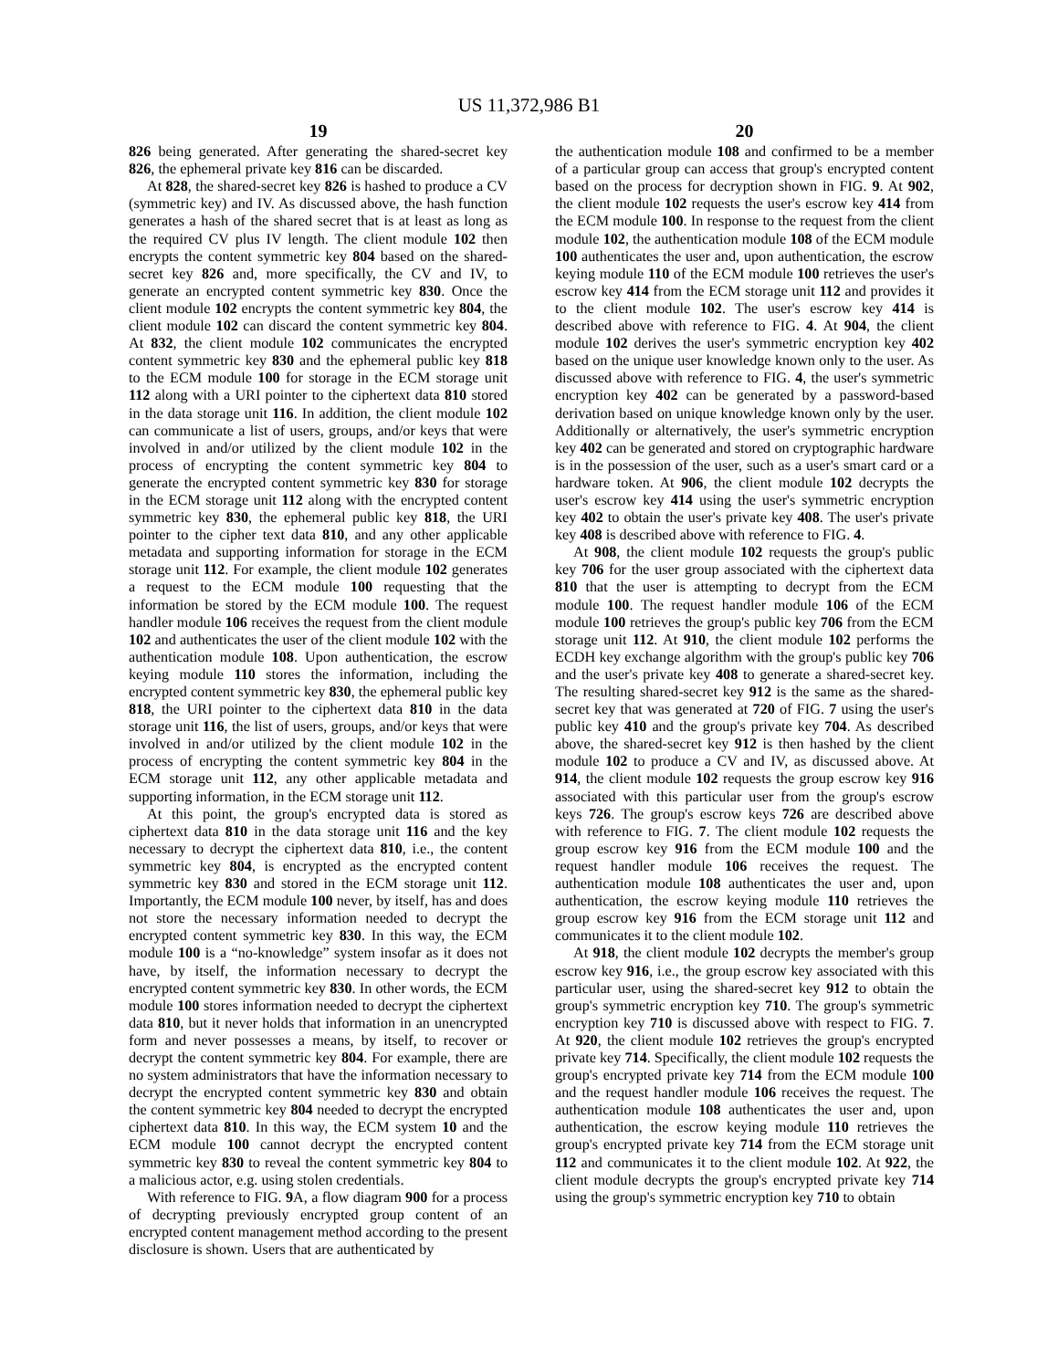US 11,372,986 B1
19
826 being generated. After generating the shared-secret key 826, the ephemeral private key 816 can be discarded.
At 828, the shared-secret key 826 is hashed to produce a CV (symmetric key) and IV. As discussed above, the hash function generates a hash of the shared secret that is at least as long as the required CV plus IV length. The client module 102 then encrypts the content symmetric key 804 based on the shared-secret key 826 and, more specifically, the CV and IV, to generate an encrypted content symmetric key 830. Once the client module 102 encrypts the content symmetric key 804, the client module 102 can discard the content symmetric key 804. At 832, the client module 102 communicates the encrypted content symmetric key 830 and the ephemeral public key 818 to the ECM module 100 for storage in the ECM storage unit 112 along with a URI pointer to the ciphertext data 810 stored in the data storage unit 116. In addition, the client module 102 can communicate a list of users, groups, and/or keys that were involved in and/or utilized by the client module 102 in the process of encrypting the content symmetric key 804 to generate the encrypted content symmetric key 830 for storage in the ECM storage unit 112 along with the encrypted content symmetric key 830, the ephemeral public key 818, the URI pointer to the cipher text data 810, and any other applicable metadata and supporting information for storage in the ECM storage unit 112. For example, the client module 102 generates a request to the ECM module 100 requesting that the information be stored by the ECM module 100. The request handler module 106 receives the request from the client module 102 and authenticates the user of the client module 102 with the authentication module 108. Upon authentication, the escrow keying module 110 stores the information, including the encrypted content symmetric key 830, the ephemeral public key 818, the URI pointer to the ciphertext data 810 in the data storage unit 116, the list of users, groups, and/or keys that were involved in and/or utilized by the client module 102 in the process of encrypting the content symmetric key 804 in the ECM storage unit 112, any other applicable metadata and supporting information, in the ECM storage unit 112.
At this point, the group's encrypted data is stored as ciphertext data 810 in the data storage unit 116 and the key necessary to decrypt the ciphertext data 810, i.e., the content symmetric key 804, is encrypted as the encrypted content symmetric key 830 and stored in the ECM storage unit 112. Importantly, the ECM module 100 never, by itself, has and does not store the necessary information needed to decrypt the encrypted content symmetric key 830. In this way, the ECM module 100 is a “no-knowledge” system insofar as it does not have, by itself, the information necessary to decrypt the encrypted content symmetric key 830. In other words, the ECM module 100 stores information needed to decrypt the ciphertext data 810, but it never holds that information in an unencrypted form and never possesses a means, by itself, to recover or decrypt the content symmetric key 804. For example, there are no system administrators that have the information necessary to decrypt the encrypted content symmetric key 830 and obtain the content symmetric key 804 needed to decrypt the encrypted ciphertext data 810. In this way, the ECM system 10 and the ECM module 100 cannot decrypt the encrypted content symmetric key 830 to reveal the content symmetric key 804 to a malicious actor, e.g. using stolen credentials.
With reference to FIG. 9 A, a flow diagram 900 for a process of decrypting previously encrypted group content of an encrypted content management method according to the present disclosure is shown. Users that are authenticated by
20
the authentication module 108 and confirmed to be a member of a particular group can access that group's encrypted content based on the process for decryption shown in FIG. 9. At 902, the client module 102 requests the user's escrow key 414 from the ECM module 100. In response to the request from the client module 102, the authentication module 108 of the ECM module 100 authenticates the user and, upon authentication, the escrow keying module 110 of the ECM module 100 retrieves the user's escrow key 414 from the ECM storage unit 112 and provides it to the client module 102. The user's escrow key 414 is described above with reference to FIG. 4. At 904, the client module 102 derives the user's symmetric encryption key 402 based on the unique user knowledge known only to the user. As discussed above with reference to FIG. 4, the user's symmetric encryption key 402 can be generated by a password-based derivation based on unique knowledge known only by the user. Additionally or alternatively, the user's symmetric encryption key 402 can be generated and stored on cryptographic hardware is in the possession of the user, such as a user's smart card or a hardware token. At 906, the client module 102 decrypts the user's escrow key 414 using the user's symmetric encryption key 402 to obtain the user's private key 408. The user's private key 408 is described above with reference to FIG. 4.
At 908, the client module 102 requests the group's public key 706 for the user group associated with the ciphertext data 810 that the user is attempting to decrypt from the ECM module 100. The request handler module 106 of the ECM module 100 retrieves the group's public key 706 from the ECM storage unit 112. At 910, the client module 102 performs the ECDH key exchange algorithm with the group's public key 706 and the user's private key 408 to generate a shared-secret key. The resulting shared-secret key 912 is the same as the shared-secret key that was generated at 720 of FIG. 7 using the user's public key 410 and the group's private key 704. As described above, the shared-secret key 912 is then hashed by the client module 102 to produce a CV and IV, as discussed above. At 914, the client module 102 requests the group escrow key 916 associated with this particular user from the group's escrow keys 726. The group's escrow keys 726 are described above with reference to FIG. 7. The client module 102 requests the group escrow key 916 from the ECM module 100 and the request handler module 106 receives the request. The authentication module 108 authenticates the user and, upon authentication, the escrow keying module 110 retrieves the group escrow key 916 from the ECM storage unit 112 and communicates it to the client module 102.
At 918, the client module 102 decrypts the member's group escrow key 916, i.e., the group escrow key associated with this particular user, using the shared-secret key 912 to obtain the group's symmetric encryption key 710. The group's symmetric encryption key 710 is discussed above with respect to FIG. 7. At 920, the client module 102 retrieves the group's encrypted private key 714. Specifically, the client module 102 requests the group's encrypted private key 714 from the ECM module 100 and the request handler module 106 receives the request. The authentication module 108 authenticates the user and, upon authentication, the escrow keying module 110 retrieves the group's encrypted private key 714 from the ECM storage unit 112 and communicates it to the client module 102. At 922, the client module decrypts the group's encrypted private key 714 using the group's symmetric encryption key 710 to obtain